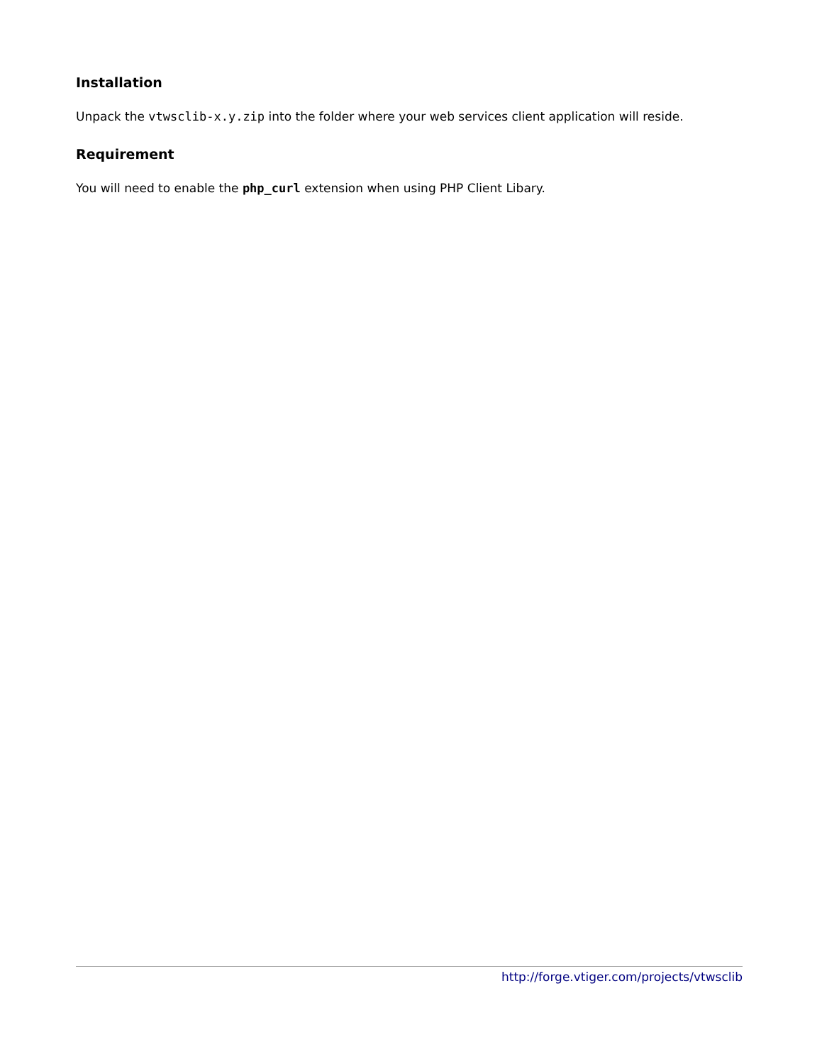Installation
Unpack the vtwsclib-x.y.zip into the folder where your web services client application will reside.
Requirement
You will need to enable the php_curl extension when using PHP Client Libary.
http://forge.vtiger.com/projects/vtwsclib